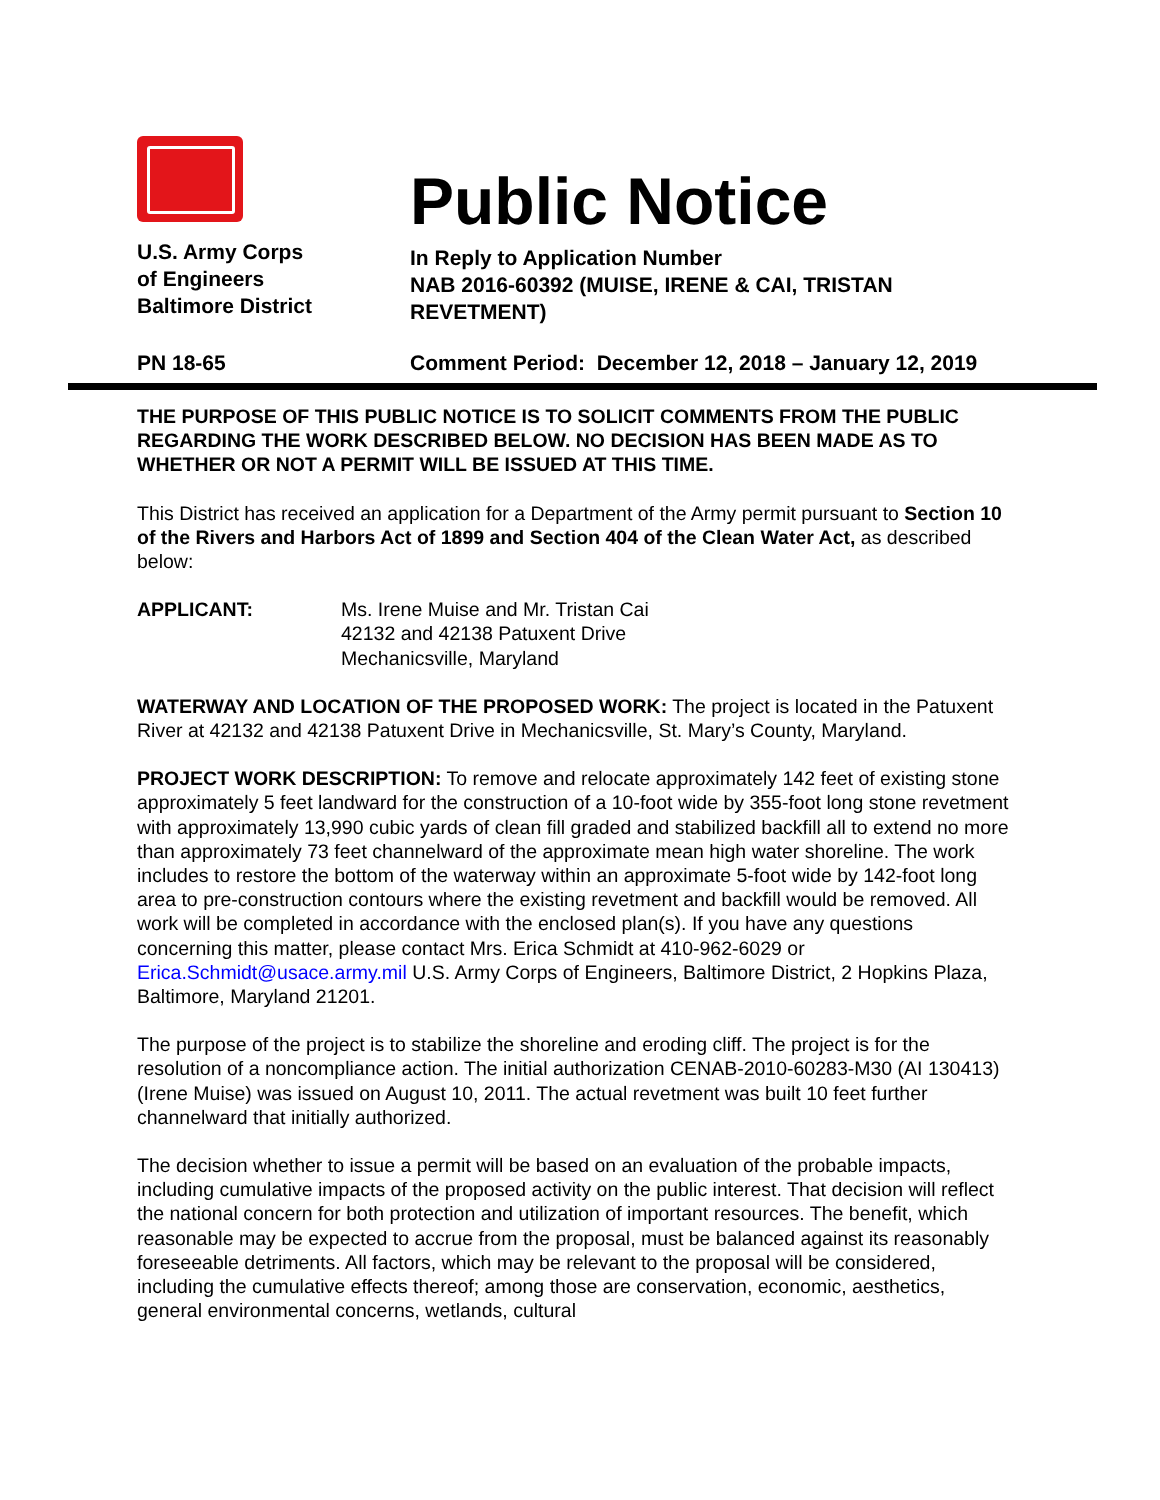U.S. Army Corps
of Engineers
Baltimore District
Public Notice
In Reply to Application Number
NAB 2016-60392 (MUISE, IRENE & CAI, TRISTAN
REVETMENT)
PN 18-65 Comment Period: December 12, 2018 – January 12, 2019
THE PURPOSE OF THIS PUBLIC NOTICE IS TO SOLICIT COMMENTS FROM THE PUBLIC REGARDING THE WORK DESCRIBED BELOW. NO DECISION HAS BEEN MADE AS TO WHETHER OR NOT A PERMIT WILL BE ISSUED AT THIS TIME.
This District has received an application for a Department of the Army permit pursuant to Section 10 of the Rivers and Harbors Act of 1899 and Section 404 of the Clean Water Act, as described below:
APPLICANT: Ms. Irene Muise and Mr. Tristan Cai
42132 and 42138 Patuxent Drive
Mechanicsville, Maryland
WATERWAY AND LOCATION OF THE PROPOSED WORK: The project is located in the Patuxent River at 42132 and 42138 Patuxent Drive in Mechanicsville, St. Mary’s County, Maryland.
PROJECT WORK DESCRIPTION: To remove and relocate approximately 142 feet of existing stone approximately 5 feet landward for the construction of a 10-foot wide by 355-foot long stone revetment with approximately 13,990 cubic yards of clean fill graded and stabilized backfill all to extend no more than approximately 73 feet channelward of the approximate mean high water shoreline. The work includes to restore the bottom of the waterway within an approximate 5-foot wide by 142-foot long area to pre-construction contours where the existing revetment and backfill would be removed. All work will be completed in accordance with the enclosed plan(s). If you have any questions concerning this matter, please contact Mrs. Erica Schmidt at 410-962-6029 or Erica.Schmidt@usace.army.mil U.S. Army Corps of Engineers, Baltimore District, 2 Hopkins Plaza, Baltimore, Maryland 21201.
The purpose of the project is to stabilize the shoreline and eroding cliff. The project is for the resolution of a noncompliance action. The initial authorization CENAB-2010-60283-M30 (AI 130413) (Irene Muise) was issued on August 10, 2011. The actual revetment was built 10 feet further channelward that initially authorized.
The decision whether to issue a permit will be based on an evaluation of the probable impacts, including cumulative impacts of the proposed activity on the public interest. That decision will reflect the national concern for both protection and utilization of important resources. The benefit, which reasonable may be expected to accrue from the proposal, must be balanced against its reasonably foreseeable detriments. All factors, which may be relevant to the proposal will be considered, including the cumulative effects thereof; among those are conservation, economic, aesthetics, general environmental concerns, wetlands, cultural